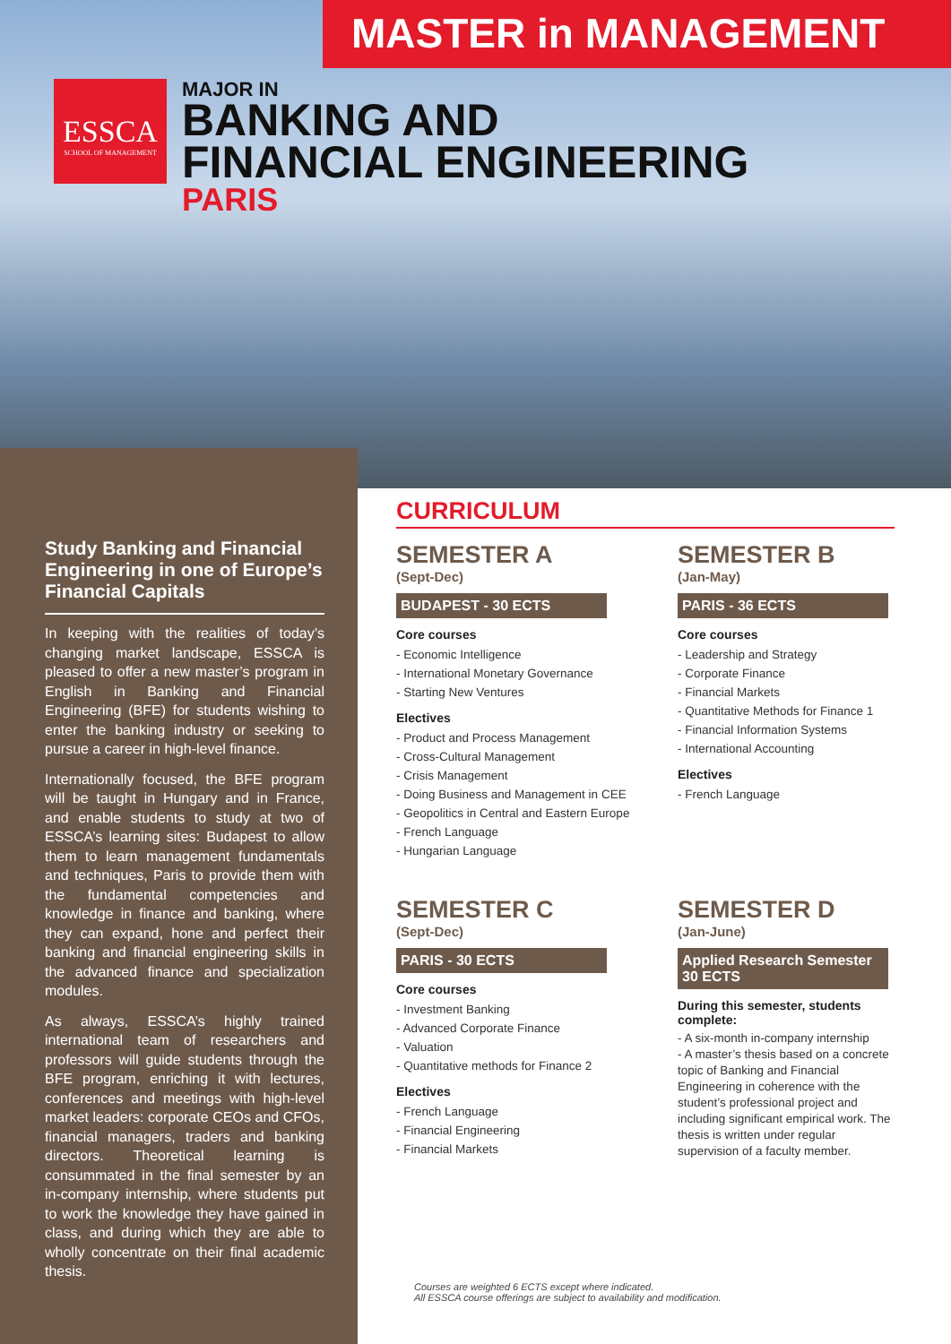MASTER in MANAGEMENT
ESSCA
SCHOOL OF MANAGEMENT
MAJOR IN
BANKING AND
FINANCIAL ENGINEERING
PARIS
Study Banking and Financial Engineering in one of Europe’s Financial Capitals
In keeping with the realities of today’s changing market landscape, ESSCA is pleased to offer a new master’s program in English in Banking and Financial Engineering (BFE) for students wishing to enter the banking industry or seeking to pursue a career in high-level finance.
Internationally focused, the BFE program will be taught in Hungary and in France, and enable students to study at two of ESSCA’s learning sites: Budapest to allow them to learn management fundamentals and techniques, Paris to provide them with the fundamental competencies and knowledge in finance and banking, where they can expand, hone and perfect their banking and financial engineering skills in the advanced finance and specialization modules.
As always, ESSCA’s highly trained international team of researchers and professors will guide students through the BFE program, enriching it with lectures, conferences and meetings with high-level market leaders: corporate CEOs and CFOs, financial managers, traders and banking directors. Theoretical learning is consummated in the final semester by an in-company internship, where students put to work the knowledge they have gained in class, and during which they are able to wholly concentrate on their final academic thesis.
CURRICULUM
SEMESTER A
(Sept-Dec)
BUDAPEST - 30 ECTS
Core courses
- Economic Intelligence
- International Monetary Governance
- Starting New Ventures
Electives
- Product and Process Management
- Cross-Cultural Management
- Crisis Management
- Doing Business and Management in CEE
- Geopolitics in Central and Eastern Europe
- French Language
- Hungarian Language
SEMESTER B
(Jan-May)
PARIS - 36 ECTS
Core courses
- Leadership and Strategy
- Corporate Finance
- Financial Markets
- Quantitative Methods for Finance 1
- Financial Information Systems
- International Accounting
Electives
- French Language
SEMESTER C
(Sept-Dec)
PARIS - 30 ECTS
Core courses
- Investment Banking
- Advanced Corporate Finance
- Valuation
- Quantitative methods for Finance 2
Electives
- French Language
- Financial Engineering
- Financial Markets
SEMESTER D
(Jan-June)
Applied Research Semester
30 ECTS
During this semester, students complete:
- A six-month in-company internship
- A master’s thesis based on a concrete topic of Banking and Financial Engineering in coherence with the student’s professional project and including significant empirical work. The thesis is written under regular supervision of a faculty member.
Courses are weighted 6 ECTS except where indicated.
All ESSCA course offerings are subject to availability and modification.